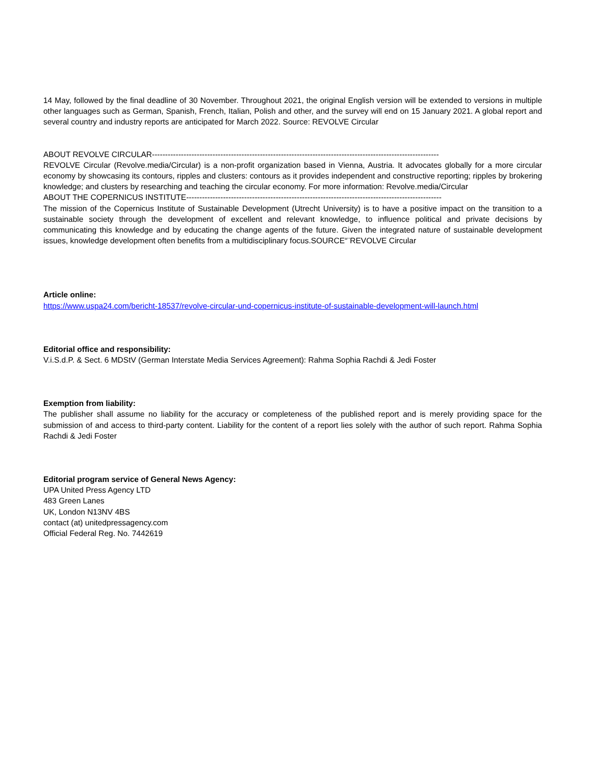14 May, followed by the final deadline of 30 November. Throughout 2021, the original English version will be extended to versions in multiple other languages such as German, Spanish, French, Italian, Polish and other, and the survey will end on 15 January 2021. A global report and several country and industry reports are anticipated for March 2022. Source: REVOLVE Circular
ABOUT REVOLVE CIRCULAR-------------------------------------------------------------------------------------------------------------
REVOLVE Circular (Revolve.media/Circular) is a non-profit organization based in Vienna, Austria. It advocates globally for a more circular economy by showcasing its contours, ripples and clusters: contours as it provides independent and constructive reporting; ripples by brokering knowledge; and clusters by researching and teaching the circular economy. For more information: Revolve.media/Circular
ABOUT THE COPERNICUS INSTITUTE-------------------------------------------------------------------------------------------------
The mission of the Copernicus Institute of Sustainable Development (Utrecht University) is to have a positive impact on the transition to a sustainable society through the development of excellent and relevant knowledge, to influence political and private decisions by communicating this knowledge and by educating the change agents of the future. Given the integrated nature of sustainable development issues, knowledge development often benefits from a multidisciplinary focus.SOURCE“¨REVOLVE Circular
Article online:
https://www.uspa24.com/bericht-18537/revolve-circular-und-copernicus-institute-of-sustainable-development-will-launch.html
Editorial office and responsibility:
V.i.S.d.P. & Sect. 6 MDStV (German Interstate Media Services Agreement): Rahma Sophia Rachdi & Jedi Foster
Exemption from liability:
The publisher shall assume no liability for the accuracy or completeness of the published report and is merely providing space for the submission of and access to third-party content. Liability for the content of a report lies solely with the author of such report. Rahma Sophia Rachdi & Jedi Foster
Editorial program service of General News Agency:
UPA United Press Agency LTD
483 Green Lanes
UK, London N13NV 4BS
contact (at) unitedpressagency.com
Official Federal Reg. No. 7442619